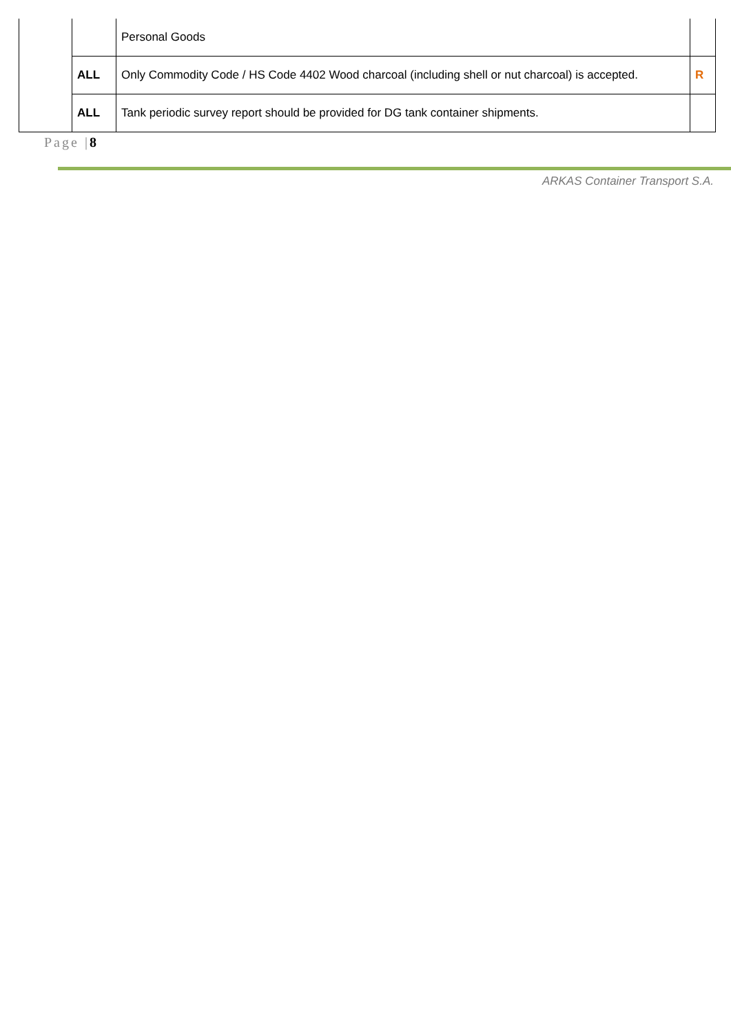| | | Personal Goods | |
| | ALL | Only Commodity Code / HS Code 4402 Wood charcoal (including shell or nut charcoal) is accepted. | R |
| | ALL | Tank periodic survey report should be provided for DG tank container shipments. | |
Page |8
ARKAS Container Transport S.A.